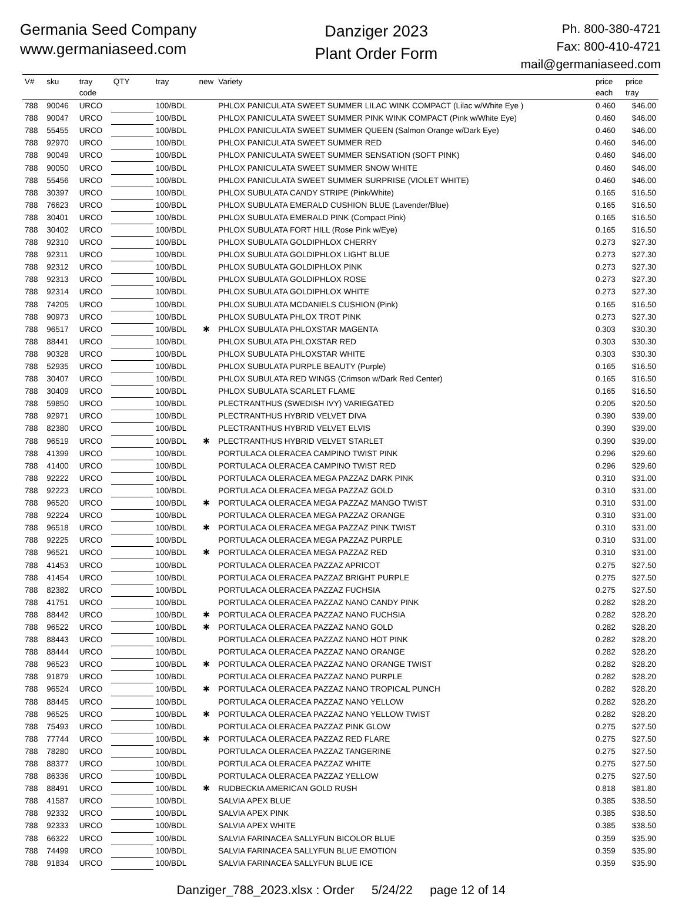Germania Seed Company
www.germaniaseed.com
Danziger 2023
Plant Order Form
Ph. 800-380-4721
Fax: 800-410-4721
mail@germaniaseed.com
| V# | sku | tray code | QTY | tray | new | Variety | price each | price tray |
| --- | --- | --- | --- | --- | --- | --- | --- | --- |
| 788 | 90046 | URCO | | 100/BDL | | PHLOX PANICULATA SWEET SUMMER LILAC WINK COMPACT (Lilac w/White Eye ) | 0.460 | $46.00 |
| 788 | 90047 | URCO | | 100/BDL | | PHLOX PANICULATA SWEET SUMMER PINK WINK COMPACT (Pink w/White Eye) | 0.460 | $46.00 |
| 788 | 55455 | URCO | | 100/BDL | | PHLOX PANICULATA SWEET SUMMER QUEEN (Salmon Orange w/Dark Eye) | 0.460 | $46.00 |
| 788 | 92970 | URCO | | 100/BDL | | PHLOX PANICULATA SWEET SUMMER RED | 0.460 | $46.00 |
| 788 | 90049 | URCO | | 100/BDL | | PHLOX PANICULATA SWEET SUMMER SENSATION (SOFT PINK) | 0.460 | $46.00 |
| 788 | 90050 | URCO | | 100/BDL | | PHLOX PANICULATA SWEET SUMMER SNOW WHITE | 0.460 | $46.00 |
| 788 | 55456 | URCO | | 100/BDL | | PHLOX PANICULATA SWEET SUMMER SURPRISE (VIOLET WHITE) | 0.460 | $46.00 |
| 788 | 30397 | URCO | | 100/BDL | | PHLOX SUBULATA CANDY STRIPE (Pink/White) | 0.165 | $16.50 |
| 788 | 76623 | URCO | | 100/BDL | | PHLOX SUBULATA EMERALD CUSHION BLUE (Lavender/Blue) | 0.165 | $16.50 |
| 788 | 30401 | URCO | | 100/BDL | | PHLOX SUBULATA EMERALD PINK (Compact Pink) | 0.165 | $16.50 |
| 788 | 30402 | URCO | | 100/BDL | | PHLOX SUBULATA FORT HILL (Rose Pink w/Eye) | 0.165 | $16.50 |
| 788 | 92310 | URCO | | 100/BDL | | PHLOX SUBULATA GOLDIPHLOX CHERRY | 0.273 | $27.30 |
| 788 | 92311 | URCO | | 100/BDL | | PHLOX SUBULATA GOLDIPHLOX LIGHT BLUE | 0.273 | $27.30 |
| 788 | 92312 | URCO | | 100/BDL | | PHLOX SUBULATA GOLDIPHLOX PINK | 0.273 | $27.30 |
| 788 | 92313 | URCO | | 100/BDL | | PHLOX SUBULATA GOLDIPHLOX ROSE | 0.273 | $27.30 |
| 788 | 92314 | URCO | | 100/BDL | | PHLOX SUBULATA GOLDIPHLOX WHITE | 0.273 | $27.30 |
| 788 | 74205 | URCO | | 100/BDL | | PHLOX SUBULATA MCDANIELS CUSHION (Pink) | 0.165 | $16.50 |
| 788 | 90973 | URCO | | 100/BDL | | PHLOX SUBULATA PHLOX TROT PINK | 0.273 | $27.30 |
| 788 | 96517 | URCO | | 100/BDL | ✱ | PHLOX SUBULATA PHLOXSTAR MAGENTA | 0.303 | $30.30 |
| 788 | 88441 | URCO | | 100/BDL | | PHLOX SUBULATA PHLOXSTAR RED | 0.303 | $30.30 |
| 788 | 90328 | URCO | | 100/BDL | | PHLOX SUBULATA PHLOXSTAR WHITE | 0.303 | $30.30 |
| 788 | 52935 | URCO | | 100/BDL | | PHLOX SUBULATA PURPLE BEAUTY (Purple) | 0.165 | $16.50 |
| 788 | 30407 | URCO | | 100/BDL | | PHLOX SUBULATA RED WINGS (Crimson w/Dark Red Center) | 0.165 | $16.50 |
| 788 | 30409 | URCO | | 100/BDL | | PHLOX SUBULATA SCARLET FLAME | 0.165 | $16.50 |
| 788 | 59850 | URCO | | 100/BDL | | PLECTRANTHUS (SWEDISH IVY) VARIEGATED | 0.205 | $20.50 |
| 788 | 92971 | URCO | | 100/BDL | | PLECTRANTHUS HYBRID VELVET DIVA | 0.390 | $39.00 |
| 788 | 82380 | URCO | | 100/BDL | | PLECTRANTHUS HYBRID VELVET ELVIS | 0.390 | $39.00 |
| 788 | 96519 | URCO | | 100/BDL | ✱ | PLECTRANTHUS HYBRID VELVET STARLET | 0.390 | $39.00 |
| 788 | 41399 | URCO | | 100/BDL | | PORTULACA OLERACEA CAMPINO TWIST PINK | 0.296 | $29.60 |
| 788 | 41400 | URCO | | 100/BDL | | PORTULACA OLERACEA CAMPINO TWIST RED | 0.296 | $29.60 |
| 788 | 92222 | URCO | | 100/BDL | | PORTULACA OLERACEA MEGA PAZZAZ DARK PINK | 0.310 | $31.00 |
| 788 | 92223 | URCO | | 100/BDL | | PORTULACA OLERACEA MEGA PAZZAZ GOLD | 0.310 | $31.00 |
| 788 | 96520 | URCO | | 100/BDL | ✱ | PORTULACA OLERACEA MEGA PAZZAZ MANGO TWIST | 0.310 | $31.00 |
| 788 | 92224 | URCO | | 100/BDL | | PORTULACA OLERACEA MEGA PAZZAZ ORANGE | 0.310 | $31.00 |
| 788 | 96518 | URCO | | 100/BDL | ✱ | PORTULACA OLERACEA MEGA PAZZAZ PINK TWIST | 0.310 | $31.00 |
| 788 | 92225 | URCO | | 100/BDL | | PORTULACA OLERACEA MEGA PAZZAZ PURPLE | 0.310 | $31.00 |
| 788 | 96521 | URCO | | 100/BDL | ✱ | PORTULACA OLERACEA MEGA PAZZAZ RED | 0.310 | $31.00 |
| 788 | 41453 | URCO | | 100/BDL | | PORTULACA OLERACEA PAZZAZ APRICOT | 0.275 | $27.50 |
| 788 | 41454 | URCO | | 100/BDL | | PORTULACA OLERACEA PAZZAZ BRIGHT PURPLE | 0.275 | $27.50 |
| 788 | 82382 | URCO | | 100/BDL | | PORTULACA OLERACEA PAZZAZ FUCHSIA | 0.275 | $27.50 |
| 788 | 41751 | URCO | | 100/BDL | | PORTULACA OLERACEA PAZZAZ NANO CANDY PINK | 0.282 | $28.20 |
| 788 | 88442 | URCO | | 100/BDL | ✱ | PORTULACA OLERACEA PAZZAZ NANO FUCHSIA | 0.282 | $28.20 |
| 788 | 96522 | URCO | | 100/BDL | ✱ | PORTULACA OLERACEA PAZZAZ NANO GOLD | 0.282 | $28.20 |
| 788 | 88443 | URCO | | 100/BDL | | PORTULACA OLERACEA PAZZAZ NANO HOT PINK | 0.282 | $28.20 |
| 788 | 88444 | URCO | | 100/BDL | | PORTULACA OLERACEA PAZZAZ NANO ORANGE | 0.282 | $28.20 |
| 788 | 96523 | URCO | | 100/BDL | ✱ | PORTULACA OLERACEA PAZZAZ NANO ORANGE TWIST | 0.282 | $28.20 |
| 788 | 91879 | URCO | | 100/BDL | | PORTULACA OLERACEA PAZZAZ NANO PURPLE | 0.282 | $28.20 |
| 788 | 96524 | URCO | | 100/BDL | ✱ | PORTULACA OLERACEA PAZZAZ NANO TROPICAL PUNCH | 0.282 | $28.20 |
| 788 | 88445 | URCO | | 100/BDL | | PORTULACA OLERACEA PAZZAZ NANO YELLOW | 0.282 | $28.20 |
| 788 | 96525 | URCO | | 100/BDL | ✱ | PORTULACA OLERACEA PAZZAZ NANO YELLOW TWIST | 0.282 | $28.20 |
| 788 | 75493 | URCO | | 100/BDL | | PORTULACA OLERACEA PAZZAZ PINK GLOW | 0.275 | $27.50 |
| 788 | 77744 | URCO | | 100/BDL | ✱ | PORTULACA OLERACEA PAZZAZ RED FLARE | 0.275 | $27.50 |
| 788 | 78280 | URCO | | 100/BDL | | PORTULACA OLERACEA PAZZAZ TANGERINE | 0.275 | $27.50 |
| 788 | 88377 | URCO | | 100/BDL | | PORTULACA OLERACEA PAZZAZ WHITE | 0.275 | $27.50 |
| 788 | 86336 | URCO | | 100/BDL | | PORTULACA OLERACEA PAZZAZ YELLOW | 0.275 | $27.50 |
| 788 | 88491 | URCO | | 100/BDL | ✱ | RUDBECKIA AMERICAN GOLD RUSH | 0.818 | $81.80 |
| 788 | 41587 | URCO | | 100/BDL | | SALVIA APEX BLUE | 0.385 | $38.50 |
| 788 | 92332 | URCO | | 100/BDL | | SALVIA APEX PINK | 0.385 | $38.50 |
| 788 | 92333 | URCO | | 100/BDL | | SALVIA APEX WHITE | 0.385 | $38.50 |
| 788 | 66322 | URCO | | 100/BDL | | SALVIA FARINACEA SALLYFUN BICOLOR BLUE | 0.359 | $35.90 |
| 788 | 74499 | URCO | | 100/BDL | | SALVIA FARINACEA SALLYFUN BLUE EMOTION | 0.359 | $35.90 |
| 788 | 91834 | URCO | | 100/BDL | | SALVIA FARINACEA SALLYFUN BLUE ICE | 0.359 | $35.90 |
Danziger_788_2023.xlsx : Order 5/24/22 page 12 of 14